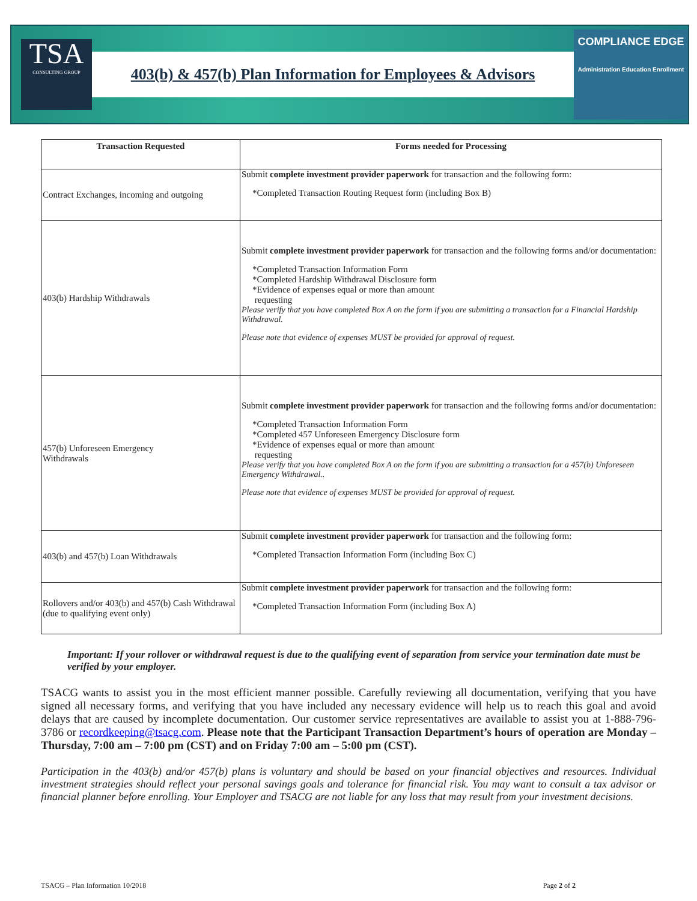TSA
CONSULTING GROUP
403(b) & 457(b) Plan Information for Employees & Advisors
COMPLIANCE EDGE
Administration Education Enrollment
| Transaction Requested | Forms needed for Processing |
| --- | --- |
| Contract Exchanges, incoming and outgoing | Submit complete investment provider paperwork for transaction and the following form: *Completed Transaction Routing Request form (including Box B) |
| 403(b) Hardship Withdrawals | Submit complete investment provider paperwork for transaction and the following forms and/or documentation: *Completed Transaction Information Form *Completed Hardship Withdrawal Disclosure form *Evidence of expenses equal or more than amount requesting Please verify that you have completed Box A on the form if you are submitting a transaction for a Financial Hardship Withdrawal. Please note that evidence of expenses MUST be provided for approval of request. |
| 457(b) Unforeseen Emergency Withdrawals | Submit complete investment provider paperwork for transaction and the following forms and/or documentation: *Completed Transaction Information Form *Completed 457 Unforeseen Emergency Disclosure form *Evidence of expenses equal or more than amount requesting Please verify that you have completed Box A on the form if you are submitting a transaction for a 457(b) Unforeseen Emergency Withdrawal.. Please note that evidence of expenses MUST be provided for approval of request. |
| 403(b) and 457(b) Loan Withdrawals | Submit complete investment provider paperwork for transaction and the following form: *Completed Transaction Information Form (including Box C) |
| Rollovers and/or 403(b) and 457(b) Cash Withdrawal (due to qualifying event only) | Submit complete investment provider paperwork for transaction and the following form: *Completed Transaction Information Form (including Box A) |
Important: If your rollover or withdrawal request is due to the qualifying event of separation from service your termination date must be verified by your employer.
TSACG wants to assist you in the most efficient manner possible. Carefully reviewing all documentation, verifying that you have signed all necessary forms, and verifying that you have included any necessary evidence will help us to reach this goal and avoid delays that are caused by incomplete documentation. Our customer service representatives are available to assist you at 1-888-796-3786 or recordkeeping@tsacg.com. Please note that the Participant Transaction Department’s hours of operation are Monday – Thursday, 7:00 am – 7:00 pm (CST) and on Friday 7:00 am – 5:00 pm (CST).
Participation in the 403(b) and/or 457(b) plans is voluntary and should be based on your financial objectives and resources. Individual investment strategies should reflect your personal savings goals and tolerance for financial risk. You may want to consult a tax advisor or financial planner before enrolling. Your Employer and TSACG are not liable for any loss that may result from your investment decisions.
TSACG – Plan Information 10/2018 Page 2 of 2